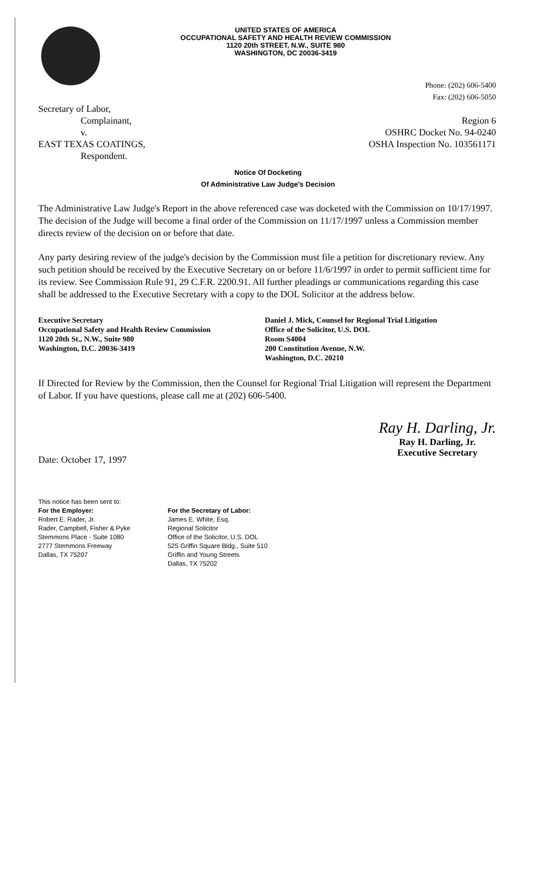UNITED STATES OF AMERICA
OCCUPATIONAL SAFETY AND HEALTH REVIEW COMMISSION
1120 20th STREET, N.W., SUITE 980
WASHINGTON, DC 20036-3419
Phone: (202) 606-5400
Fax: (202) 606-5050
Secretary of Labor,
Complainant,
v.
EAST TEXAS COATINGS,
Respondent.
Region 6
OSHRC Docket No. 94-0240
OSHA Inspection No. 103561171
Notice Of Docketing
Of Administrative Law Judge's Decision
The Administrative Law Judge's Report in the above referenced case was docketed with the Commission on 10/17/1997. The decision of the Judge will become a final order of the Commission on 11/17/1997 unless a Commission member directs review of the decision on or before that date.
Any party desiring review of the judge's decision by the Commission must file a petition for discretionary review. Any such petition should be received by the Executive Secretary on or before 11/6/1997 in order to permit sufficient time for its review. See Commission Rule 91, 29 C.F.R. 2200.91. All further pleadings or communications regarding this case shall be addressed to the Executive Secretary with a copy to the DOL Solicitor at the address below.
Executive Secretary
Occupational Safety and Health Review Commission
1120 20th St., N.W., Suite 980
Washington, D.C. 20036-3419
Daniel J. Mick, Counsel for Regional Trial Litigation
Office of the Solicitor, U.S. DOL
Room S4004
200 Constitution Avenue, N.W.
Washington, D.C. 20210
If Directed for Review by the Commission, then the Counsel for Regional Trial Litigation will represent the Department of Labor. If you have questions, please call me at (202) 606-5400.
Date: October 17, 1997
Ray H. Darling, Jr.
Ray H. Darling, Jr.
Executive Secretary
This notice has been sent to:
For the Employer:
Robert E. Rader, Jr.
Rader, Campbell, Fisher & Pyke
Stemmons Place - Suite 1080
2777 Stemmons Freeway
Dallas, TX 75207
For the Secretary of Labor:
James E. White, Esq.
Regional Solicitor
Office of the Solicitor, U.S. DOL
525 Griffin Square Bldg., Suite 510
Griffin and Young Streets
Dallas, TX 75202